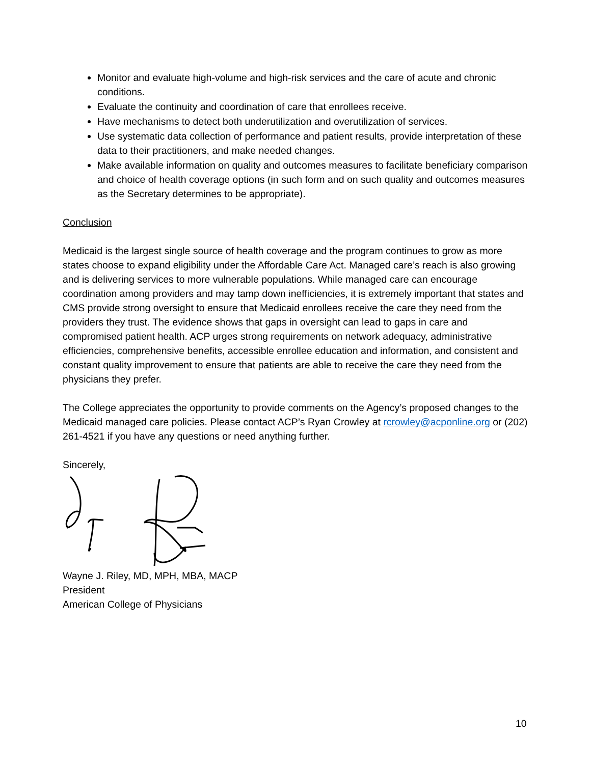Monitor and evaluate high-volume and high-risk services and the care of acute and chronic conditions.
Evaluate the continuity and coordination of care that enrollees receive.
Have mechanisms to detect both underutilization and overutilization of services.
Use systematic data collection of performance and patient results, provide interpretation of these data to their practitioners, and make needed changes.
Make available information on quality and outcomes measures to facilitate beneficiary comparison and choice of health coverage options (in such form and on such quality and outcomes measures as the Secretary determines to be appropriate).
Conclusion
Medicaid is the largest single source of health coverage and the program continues to grow as more states choose to expand eligibility under the Affordable Care Act. Managed care’s reach is also growing and is delivering services to more vulnerable populations. While managed care can encourage coordination among providers and may tamp down inefficiencies, it is extremely important that states and CMS provide strong oversight to ensure that Medicaid enrollees receive the care they need from the providers they trust. The evidence shows that gaps in oversight can lead to gaps in care and compromised patient health. ACP urges strong requirements on network adequacy, administrative efficiencies, comprehensive benefits, accessible enrollee education and information, and consistent and constant quality improvement to ensure that patients are able to receive the care they need from the physicians they prefer.
The College appreciates the opportunity to provide comments on the Agency’s proposed changes to the Medicaid managed care policies. Please contact ACP’s Ryan Crowley at rcrowley@acponline.org or (202) 261-4521 if you have any questions or need anything further.
Sincerely,
Wayne J. Riley, MD, MPH, MBA, MACP
President
American College of Physicians
10